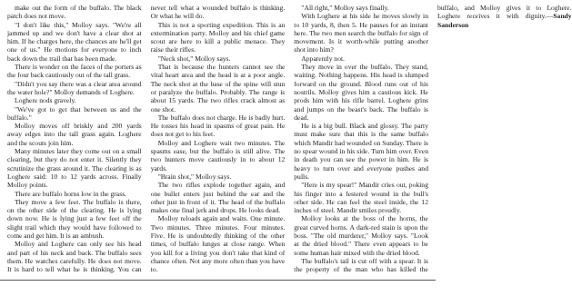make out the form of the buffalo. The black patch does not move.
"I don't like this," Molloy says. "We're all jammed up and we don't have a clear shot at him. If he charges here, the chances are he'll get one of us." He motions for everyone to inch back down the trail that has been made.
There is wonder on the faces of the porters as the four back cautiously out of the tall grass.
"Didn't you say there was a clear area around the water hole?" Molloy demands of Loghere.
Loghere nods gravely.
"We've got to get that between us and the buffalo."
Molloy moves off briskly and 200 yards away edges into the tall grass again. Loghere and the scouts join him.
Many minutes later they come out on a small clearing, but they do not enter it. Silently they scrutinize the grass around it. The clearing is as Loghere said: 10 to 12 yards across. Finally Molloy points.
There are buffalo horns low in the grass.
They move a few feet. The buffalo is there, on the other side of the clearing. He is lying down now. He is lying just a few feet off the slight trail which they would have followed to come and get him. It is an ambush.
Molloy and Loghere can only see his head and part of his neck and back. The buffalo sees them. He watches carefully. He does not move. It is hard to tell what he is thinking. You can never tell what a wounded buffalo is thinking. Or what he will do.
This is not a sporting expedition. This is an extermination party. Molloy and his chief game scout are here to kill a public menace. They raise their rifles.
"Neck shot," Molloy says.
That is because the hunters cannot see the vital heart area and the head is at a poor angle. The neck shot at the base of the spine will stun or paralyze the buffalo. Probably. The range is about 15 yards. The two rifles crack almost as one shot.
The buffalo does not charge. He is badly hurt. He tosses his head in spasms of great pain. He does not get to his feet.
Molloy and Loghere wait two minutes. The spasms ease, but the buffalo is still alive. The two hunters move cautiously in to about 12 yards.
"Brain shot," Molloy says.
The two rifles explode together again, and one bullet enters just behind the ear and the other just in front of it. The head of the buffalo makes one final jerk and drops. He looks dead.
Molloy reloads again and waits. One minute. Two minutes. Three minutes. Four minutes. Five. He is undoubtedly thinking of the other times, of buffalo lunges at close range. When you kill for a living you don't take that kind of chance often. Not any more often than you have to.
"All right," Molloy says finally.
With Loghere at his side he moves slowly in to 10 yards, 8, then 5. He pauses for an instant here. The two men search the buffalo for sign of movement. Is it worth-while putting another shot into him?
Apparently not.
They move in over the buffalo. They stand, waiting. Nothing happens. His head is slumped forward on the ground. Blood runs out of his nostrils. Molloy gives him a cautious kick. He prods him with his rifle barrel. Loghere grins and jumps on the beast's back. The buffalo is dead.
He is a big bull. Black and glossy. The party must make sure that this is the same buffalo which Mandir had wounded on Sunday. There is no spear wound in his side. Turn him over. Even in death you can see the power in him. He is heavy to turn over and everyone pushes and pulls.
"Here is my spear!" Mandir cries out, poking his finger into a festered wound in the bull's other side. He can feel the steel inside, the 12 inches of steel. Mandir smiles proudly.
Molloy looks at the boss of the horns, the great curved horns. A dark-red stain is upon the boss. "The old murderer," Molloy says. "Look at the dried blood." There even appears to be some human hair mixed with the dried blood.
The buffalo's tail is cut off with a spear. It is the property of the man who has killed the buffalo, and Molloy gives it to Loghere. Loghere receives it with dignity.—Sandy Sanderson